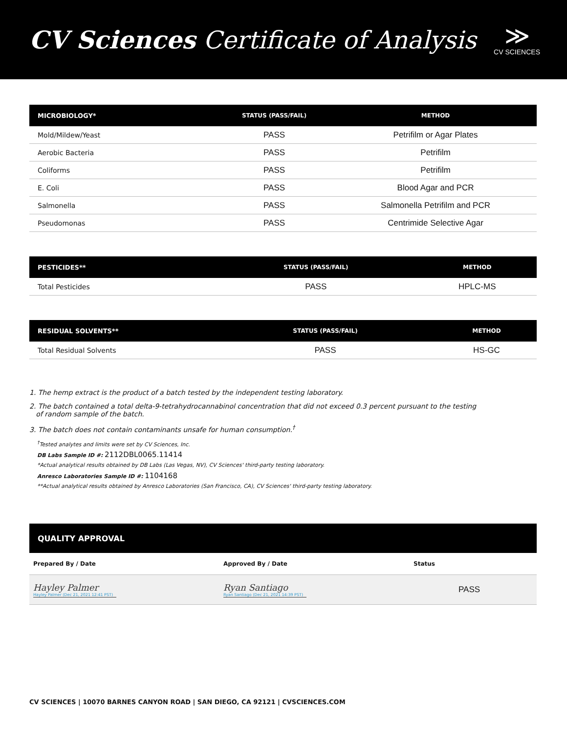CV Sciences Certificate of Analysis
≫
CV SCIENCES
| MICROBIOLOGY* | STATUS (PASS/FAIL) | METHOD |
| --- | --- | --- |
| Mold/Mildew/Yeast | PASS | Petrifilm or Agar Plates |
| Aerobic Bacteria | PASS | Petrifilm |
| Coliforms | PASS | Petrifilm |
| E. Coli | PASS | Blood Agar and PCR |
| Salmonella | PASS | Salmonella Petrifilm and PCR |
| Pseudomonas | PASS | Centrimide Selective Agar |
| PESTICIDES** | STATUS (PASS/FAIL) | METHOD |
| --- | --- | --- |
| Total Pesticides | PASS | HPLC-MS |
| RESIDUAL SOLVENTS** | STATUS (PASS/FAIL) | METHOD |
| --- | --- | --- |
| Total Residual Solvents | PASS | HS-GC |
1. The hemp extract is the product of a batch tested by the independent testing laboratory.
2. The batch contained a total delta-9-tetrahydrocannabinol concentration that did not exceed 0.3 percent pursuant to the testing
of random sample of the batch.
3. The batch does not contain contaminants unsafe for human consumption.<sup>†</sup>
<sup>†</sup> Tested analytes and limits were set by CV Sciences, Inc.
DB Labs Sample ID #: 2112DBL0065.11414
*Actual analytical results obtained by DB Labs (Las Vegas, NV), CV Sciences' third-party testing laboratory.
Anresco Laboratories Sample ID #: 1104168
**Actual analytical results obtained by Anresco Laboratories (San Francisco, CA), CV Sciences' third-party testing laboratory.
| QUALITY APPROVAL | | |
| --- | --- | --- |
| Prepared By / Date | Approved By / Date | Status |
| Hayley Palmer Hayley Palmer (Dec 21, 2021 12:41 PST) | Ryan Santiago Ryan Santiago (Dec 21, 2021 14:39 PST) | PASS |
CV SCIENCES | 10070 BARNES CANYON ROAD | SAN DIEGO, CA 92121 | CVSCIENCES.COM